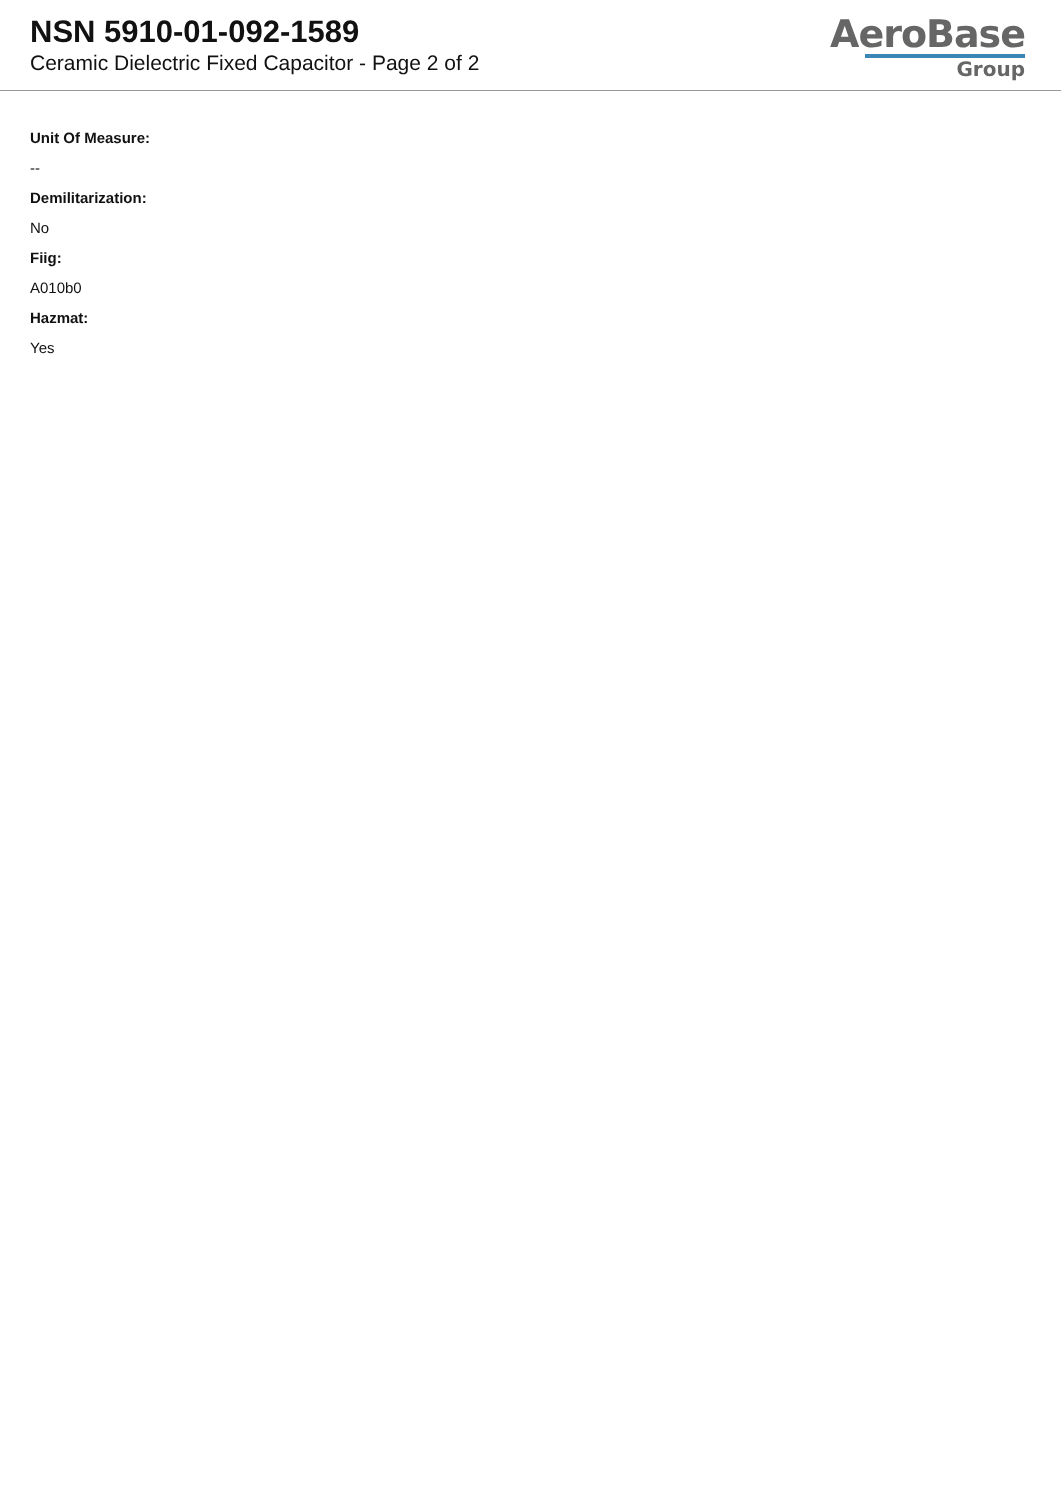NSN 5910-01-092-1589
Ceramic Dielectric Fixed Capacitor - Page 2 of 2
AeroBase
Group
Unit Of Measure:
--
Demilitarization:
No
Fiig:
A010b0
Hazmat:
Yes